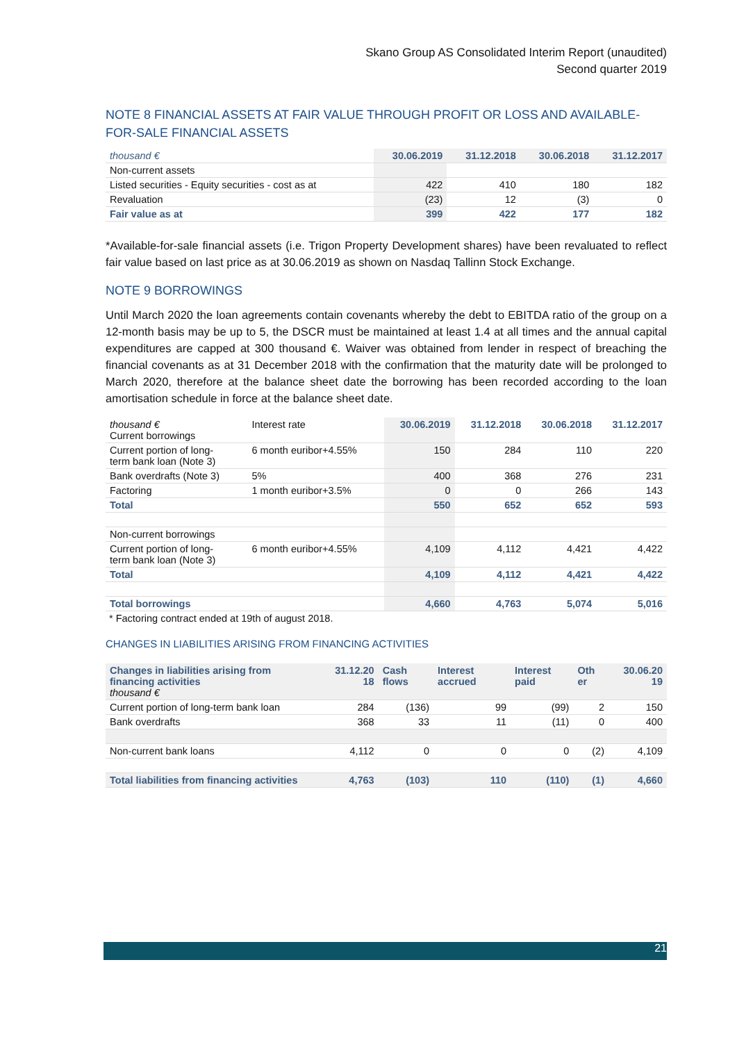Skano Group AS Consolidated Interim Report (unaudited)
Second quarter 2019
NOTE 8 FINANCIAL ASSETS AT FAIR VALUE THROUGH PROFIT OR LOSS AND AVAILABLE-FOR-SALE FINANCIAL ASSETS
| thousand € | 30.06.2019 | 31.12.2018 | 30.06.2018 | 31.12.2017 |
| Non-current assets | | | | |
| Listed securities - Equity securities - cost as at | 422 | 410 | 180 | 182 |
| Revaluation | (23) | 12 | (3) | 0 |
| Fair value as at | 399 | 422 | 177 | 182 |
*Available-for-sale financial assets (i.e. Trigon Property Development shares) have been revaluated to reflect fair value based on last price as at 30.06.2019 as shown on Nasdaq Tallinn Stock Exchange.
NOTE 9 BORROWINGS
Until March 2020 the loan agreements contain covenants whereby the debt to EBITDA ratio of the group on a 12-month basis may be up to 5, the DSCR must be maintained at least 1.4 at all times and the annual capital expenditures are capped at 300 thousand €. Waiver was obtained from lender in respect of breaching the financial covenants as at 31 December 2018 with the confirmation that the maturity date will be prolonged to March 2020, therefore at the balance sheet date the borrowing has been recorded according to the loan amortisation schedule in force at the balance sheet date.
| thousand € Current borrowings | Interest rate | 30.06.2019 | 31.12.2018 | 30.06.2018 | 31.12.2017 |
| Current portion of long- term bank loan (Note 3) | 6 month euribor+4.55% | 150 | 284 | 110 | 220 |
| Bank overdrafts (Note 3) | 5% | 400 | 368 | 276 | 231 |
| Factoring | 1 month euribor+3.5% | 0 | 0 | 266 | 143 |
| Total | | 550 | 652 | 652 | 593 |
| Non-current borrowings | | | | | |
| Current portion of long- term bank loan (Note 3) | 6 month euribor+4.55% | 4,109 | 4,112 | 4,421 | 4,422 |
| Total | | 4,109 | 4,112 | 4,421 | 4,422 |
| Total borrowings | | 4,660 | 4,763 | 5,074 | 5,016 |
* Factoring contract ended at 19th of august 2018.
CHANGES IN LIABILITIES ARISING FROM FINANCING ACTIVITIES
| Changes in liabilities arising from financing activities thousand € | 31.12.20 18 | Cash flows | Interest accrued | Interest paid | Oth er | 30.06.20 19 |
| Current portion of long-term bank loan | 284 | (136) | 99 | (99) | 2 | 150 |
| Bank overdrafts | 368 | 33 | 11 | (11) | 0 | 400 |
| Non-current bank loans | 4,112 | 0 | 0 | 0 | (2) | 4,109 |
| Total liabilities from financing activities | 4,763 | (103) | 110 | (110) | (1) | 4,660 |
21